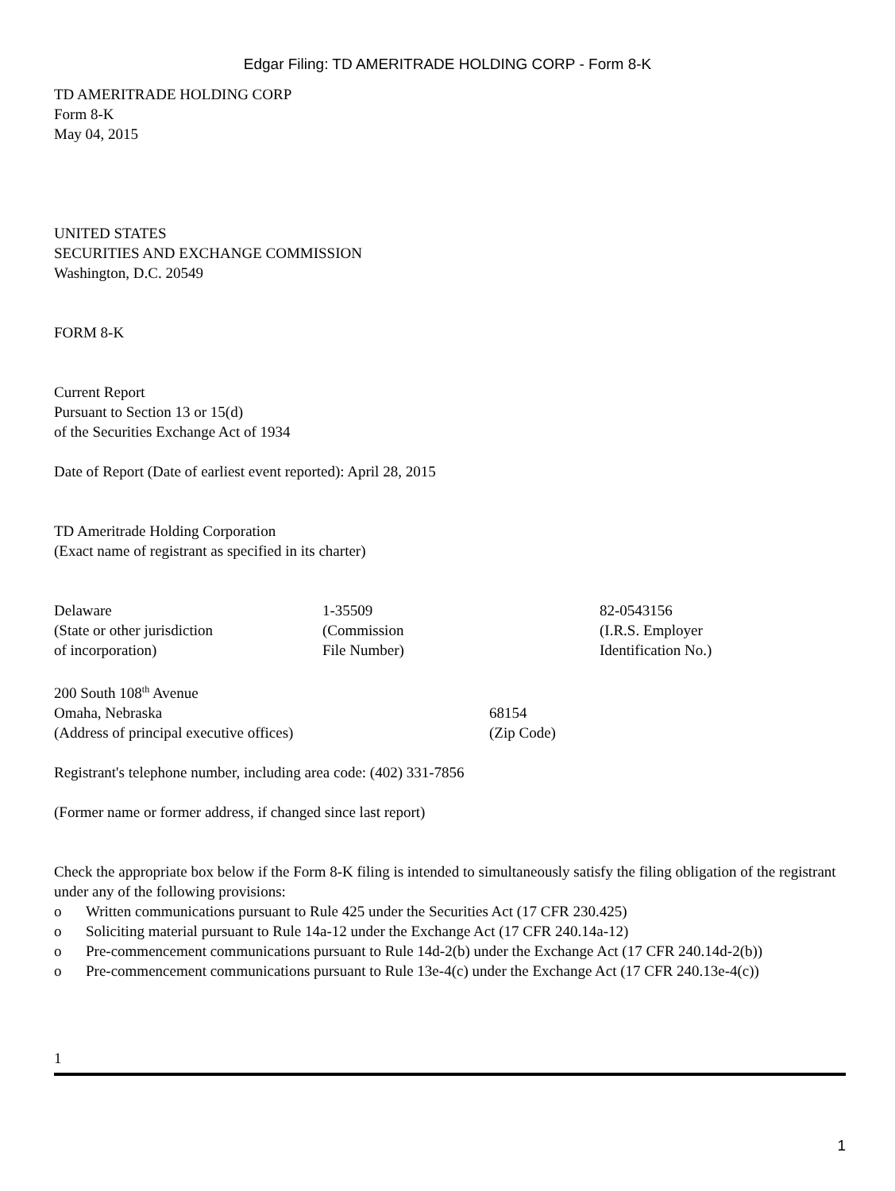Edgar Filing: TD AMERITRADE HOLDING CORP - Form 8-K
TD AMERITRADE HOLDING CORP
Form 8-K
May 04, 2015
UNITED STATES
SECURITIES AND EXCHANGE COMMISSION
Washington, D.C. 20549
FORM 8-K
Current Report
Pursuant to Section 13 or 15(d)
of the Securities Exchange Act of 1934
Date of Report (Date of earliest event reported): April 28, 2015
TD Ameritrade Holding Corporation
(Exact name of registrant as specified in its charter)
| Delaware (State or other jurisdiction of incorporation) | 1-35509 (Commission File Number) | 82-0543156 (I.R.S. Employer Identification No.) |
| 200 South 108<sup>th</sup> Avenue | |
| Omaha, Nebraska | 68154 |
| (Address of principal executive offices) | (Zip Code) |
Registrant's telephone number, including area code: (402) 331-7856
(Former name or former address, if changed since last report)
Check the appropriate box below if the Form 8-K filing is intended to simultaneously satisfy the filing obligation of the registrant under any of the following provisions:
| o | Written communications pursuant to Rule 425 under the Securities Act (17 CFR 230.425) |
| o | Soliciting material pursuant to Rule 14a-12 under the Exchange Act (17 CFR 240.14a-12) |
| o | Pre-commencement communications pursuant to Rule 14d-2(b) under the Exchange Act (17 CFR 240.14d-2(b)) |
| o | Pre-commencement communications pursuant to Rule 13e-4(c) under the Exchange Act (17 CFR 240.13e-4(c)) |
1
1